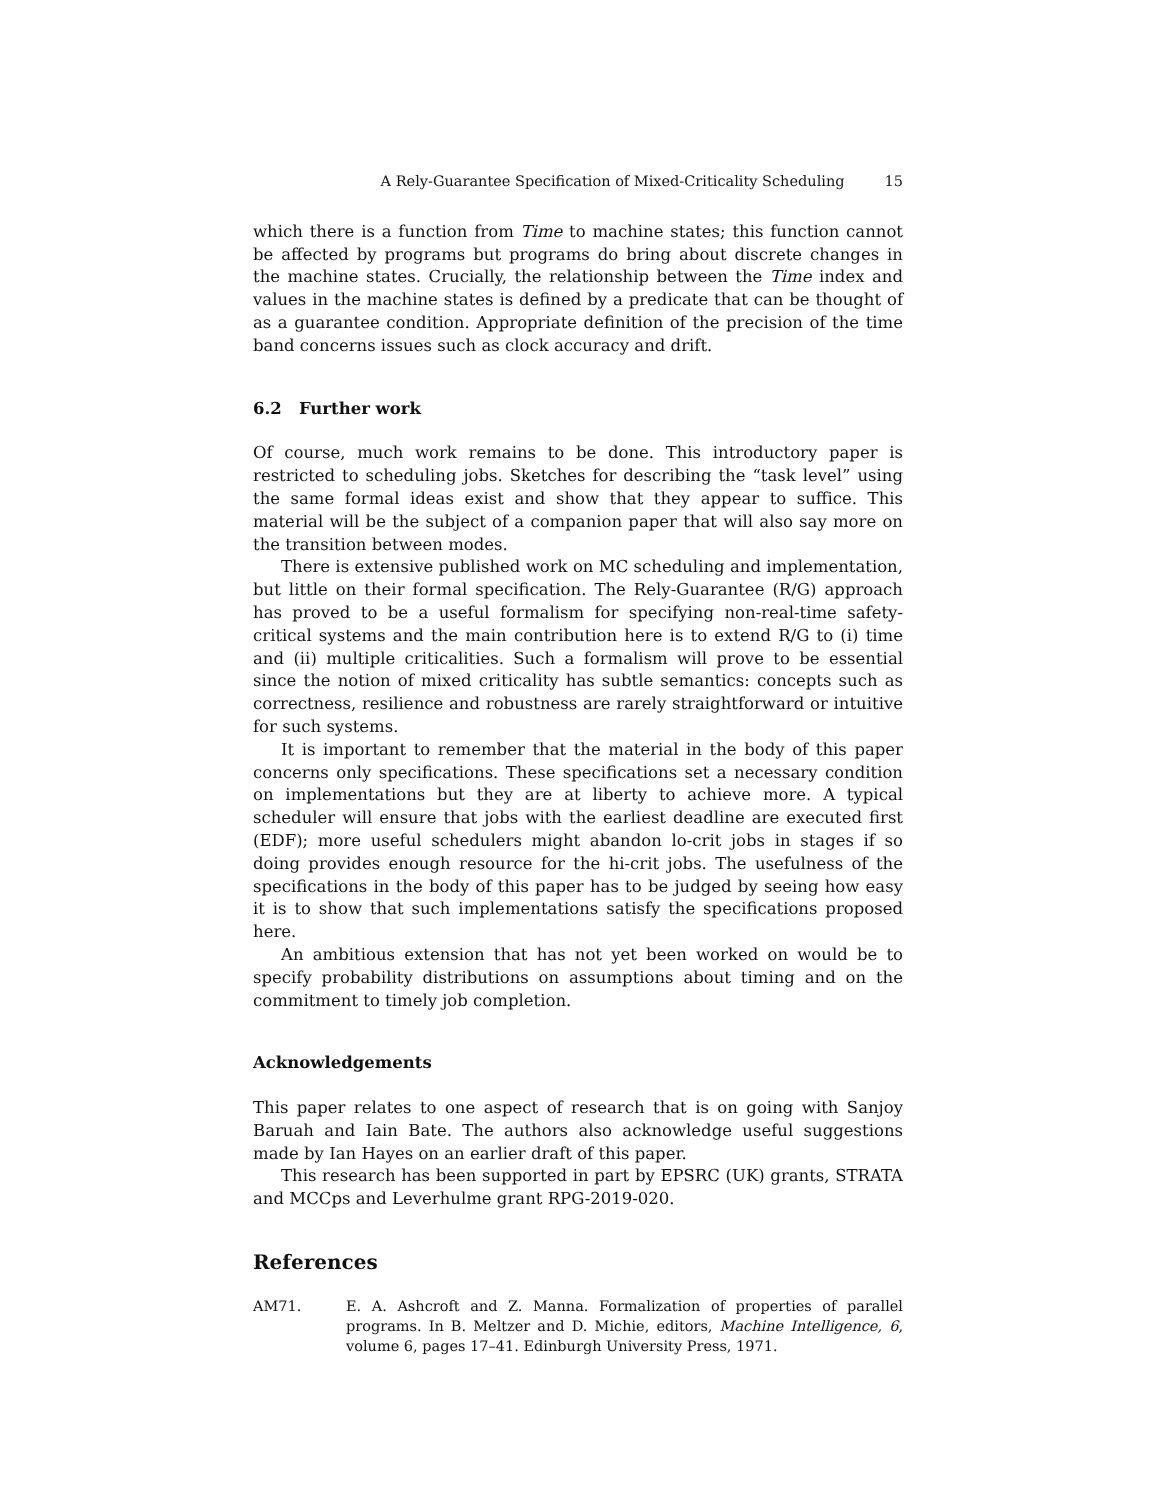A Rely-Guarantee Specification of Mixed-Criticality Scheduling 15
which there is a function from Time to machine states; this function cannot be affected by programs but programs do bring about discrete changes in the machine states. Crucially, the relationship between the Time index and values in the machine states is defined by a predicate that can be thought of as a guarantee condition. Appropriate definition of the precision of the time band concerns issues such as clock accuracy and drift.
6.2 Further work
Of course, much work remains to be done. This introductory paper is restricted to scheduling jobs. Sketches for describing the “task level” using the same formal ideas exist and show that they appear to suffice. This material will be the subject of a companion paper that will also say more on the transition between modes.
There is extensive published work on MC scheduling and implementation, but little on their formal specification. The Rely-Guarantee (R/G) approach has proved to be a useful formalism for specifying non-real-time safety-critical systems and the main contribution here is to extend R/G to (i) time and (ii) multiple criticalities. Such a formalism will prove to be essential since the notion of mixed criticality has subtle semantics: concepts such as correctness, resilience and robustness are rarely straightforward or intuitive for such systems.
It is important to remember that the material in the body of this paper concerns only specifications. These specifications set a necessary condition on implementations but they are at liberty to achieve more. A typical scheduler will ensure that jobs with the earliest deadline are executed first (EDF); more useful schedulers might abandon lo-crit jobs in stages if so doing provides enough resource for the hi-crit jobs. The usefulness of the specifications in the body of this paper has to be judged by seeing how easy it is to show that such implementations satisfy the specifications proposed here.
An ambitious extension that has not yet been worked on would be to specify probability distributions on assumptions about timing and on the commitment to timely job completion.
Acknowledgements
This paper relates to one aspect of research that is on going with Sanjoy Baruah and Iain Bate. The authors also acknowledge useful suggestions made by Ian Hayes on an earlier draft of this paper.
This research has been supported in part by EPSRC (UK) grants, STRATA and MCCps and Leverhulme grant RPG-2019-020.
References
AM71. E. A. Ashcroft and Z. Manna. Formalization of properties of parallel programs. In B. Meltzer and D. Michie, editors, Machine Intelligence, 6, volume 6, pages 17–41. Edinburgh University Press, 1971.